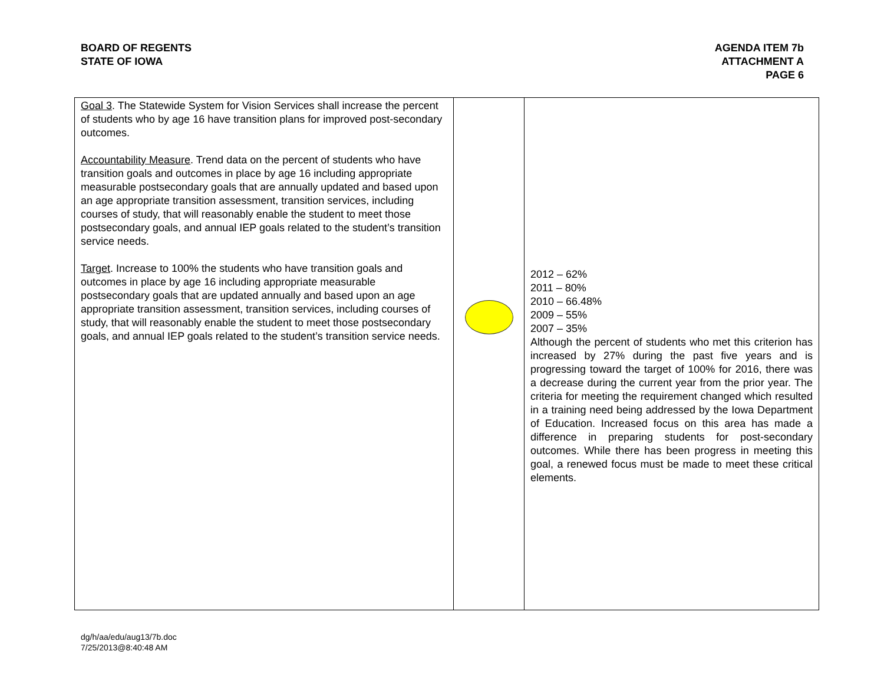BOARD OF REGENTS
STATE OF IOWA
AGENDA ITEM 7b
ATTACHMENT A
PAGE 6
| Goal 3 . The Statewide System for Vision Services shall increase the percent of students who by age 16 have transition plans for improved post-secondary outcomes. Accountability Measure . Trend data on the percent of students who have transition goals and outcomes in place by age 16 including appropriate measurable postsecondary goals that are annually updated and based upon an age appropriate transition assessment, transition services, including courses of study, that will reasonably enable the student to meet those postsecondary goals, and annual IEP goals related to the student’s transition service needs. Target . Increase to 100% the students who have transition goals and outcomes in place by age 16 including appropriate measurable postsecondary goals that are updated annually and based upon an age appropriate transition assessment, transition services, including courses of study, that will reasonably enable the student to meet those postsecondary goals, and annual IEP goals related to the student’s transition service needs. | | 2012 – 62% 2011 – 80% 2010 – 66.48% 2009 – 55% 2007 – 35% Although the percent of students who met this criterion has increased by 27% during the past five years and is progressing toward the target of 100% for 2016, there was a decrease during the current year from the prior year. The criteria for meeting the requirement changed which resulted in a training need being addressed by the Iowa Department of Education. Increased focus on this area has made a difference in preparing students for post-secondary outcomes. While there has been progress in meeting this goal, a renewed focus must be made to meet these critical elements. |
dg/h/aa/edu/aug13/7b.doc
7/25/2013@8:40:48 AM